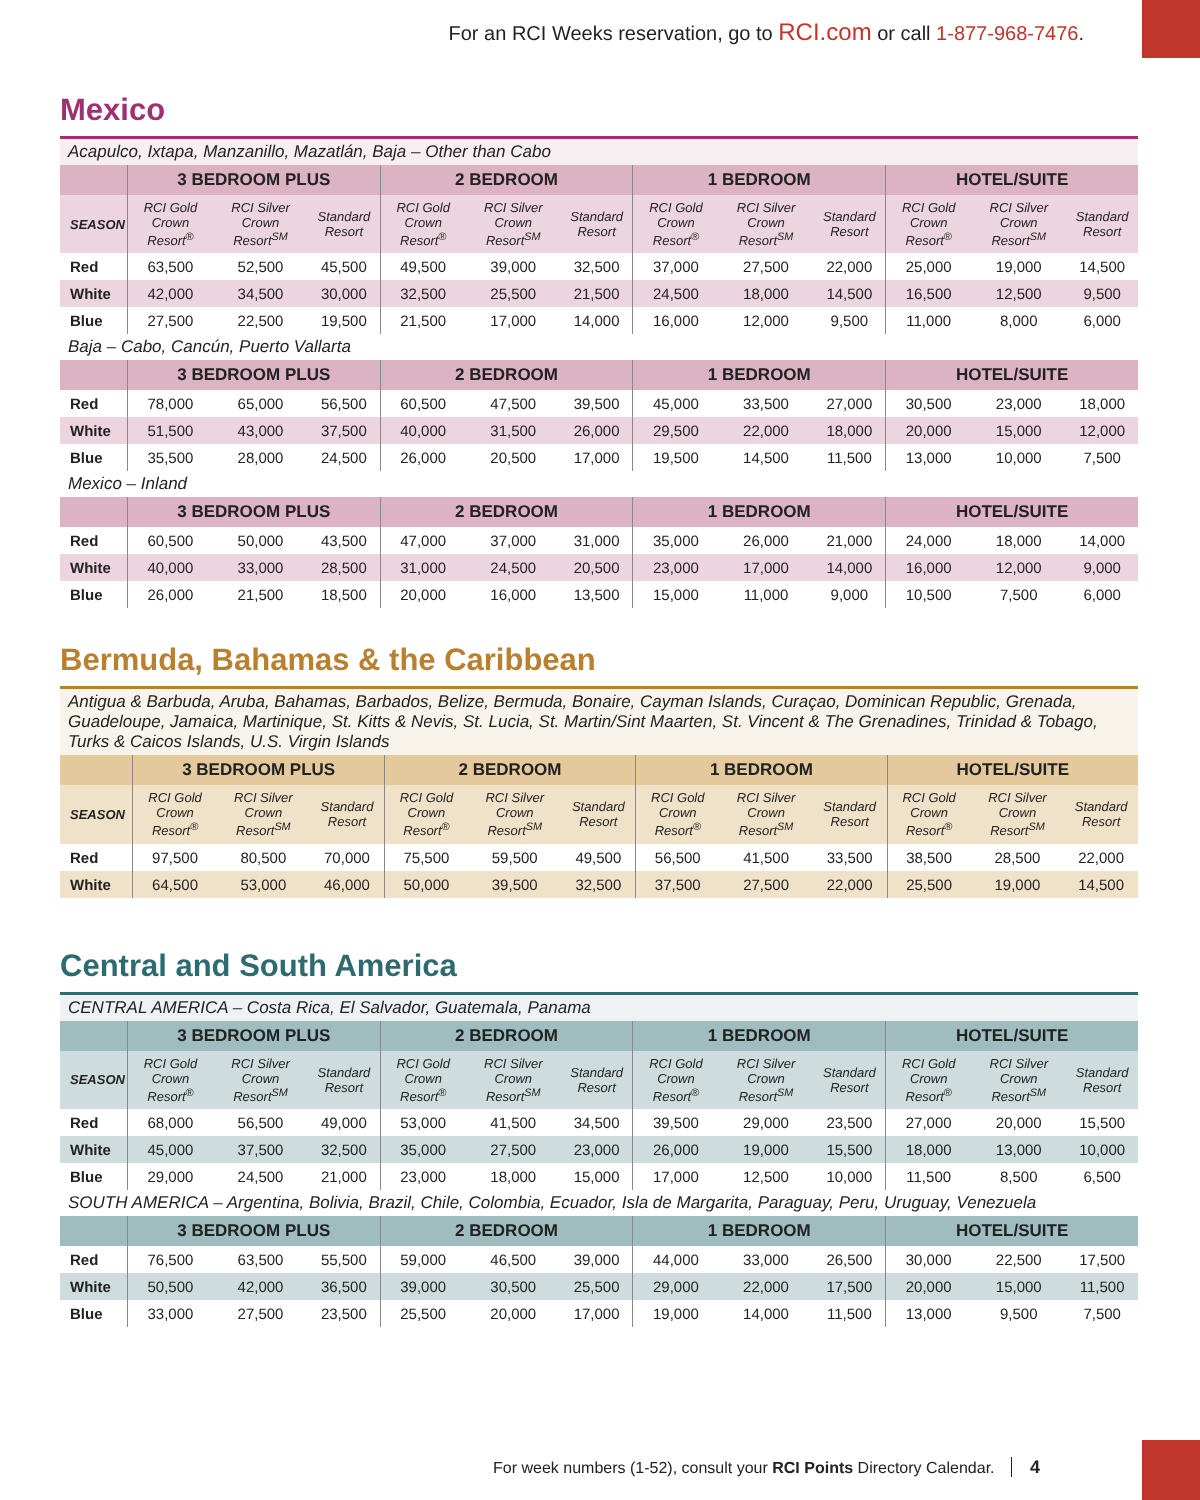For an RCI Weeks reservation, go to RCI.com or call 1-877-968-7476.
Mexico
| Acapulco, Ixtapa, Manzanillo, Mazatlán, Baja – Other than Cabo | | | | | | | | | | | | |
| | 3 BEDROOM PLUS | | | 2 BEDROOM | | | 1 BEDROOM | | | HOTEL/SUITE | | |
| SEASON | RCI Gold Crown Resort<sup>®</sup> | RCI Silver Crown Resort<sup>SM</sup> | Standard Resort | RCI Gold Crown Resort<sup>®</sup> | RCI Silver Crown Resort<sup>SM</sup> | Standard Resort | RCI Gold Crown Resort<sup>®</sup> | RCI Silver Crown Resort<sup>SM</sup> | Standard Resort | RCI Gold Crown Resort<sup>®</sup> | RCI Silver Crown Resort<sup>SM</sup> | Standard Resort |
| Red | 63,500 | 52,500 | 45,500 | 49,500 | 39,000 | 32,500 | 37,000 | 27,500 | 22,000 | 25,000 | 19,000 | 14,500 |
| White | 42,000 | 34,500 | 30,000 | 32,500 | 25,500 | 21,500 | 24,500 | 18,000 | 14,500 | 16,500 | 12,500 | 9,500 |
| Blue | 27,500 | 22,500 | 19,500 | 21,500 | 17,000 | 14,000 | 16,000 | 12,000 | 9,500 | 11,000 | 8,000 | 6,000 |
| Baja – Cabo, Cancún, Puerto Vallarta | | | | | | | | | | | | |
| | 3 BEDROOM PLUS | | | 2 BEDROOM | | | 1 BEDROOM | | | HOTEL/SUITE | | |
| Red | 78,000 | 65,000 | 56,500 | 60,500 | 47,500 | 39,500 | 45,000 | 33,500 | 27,000 | 30,500 | 23,000 | 18,000 |
| White | 51,500 | 43,000 | 37,500 | 40,000 | 31,500 | 26,000 | 29,500 | 22,000 | 18,000 | 20,000 | 15,000 | 12,000 |
| Blue | 35,500 | 28,000 | 24,500 | 26,000 | 20,500 | 17,000 | 19,500 | 14,500 | 11,500 | 13,000 | 10,000 | 7,500 |
| Mexico – Inland | | | | | | | | | | | | |
| | 3 BEDROOM PLUS | | | 2 BEDROOM | | | 1 BEDROOM | | | HOTEL/SUITE | | |
| Red | 60,500 | 50,000 | 43,500 | 47,000 | 37,000 | 31,000 | 35,000 | 26,000 | 21,000 | 24,000 | 18,000 | 14,000 |
| White | 40,000 | 33,000 | 28,500 | 31,000 | 24,500 | 20,500 | 23,000 | 17,000 | 14,000 | 16,000 | 12,000 | 9,000 |
| Blue | 26,000 | 21,500 | 18,500 | 20,000 | 16,000 | 13,500 | 15,000 | 11,000 | 9,000 | 10,500 | 7,500 | 6,000 |
Bermuda, Bahamas & the Caribbean
| Antigua & Barbuda, Aruba, Bahamas, Barbados, Belize, Bermuda, Bonaire, Cayman Islands, Curaçao, Dominican Republic, Grenada, Guadeloupe, Jamaica, Martinique, St. Kitts & Nevis, St. Lucia, St. Martin/Sint Maarten, St. Vincent & The Grenadines, Trinidad & Tobago, Turks & Caicos Islands, U.S. Virgin Islands | | | | | | | | | | | | |
| | 3 BEDROOM PLUS | | | 2 BEDROOM | | | 1 BEDROOM | | | HOTEL/SUITE | | |
| SEASON | RCI Gold Crown Resort<sup>®</sup> | RCI Silver Crown Resort<sup>SM</sup> | Standard Resort | RCI Gold Crown Resort<sup>®</sup> | RCI Silver Crown Resort<sup>SM</sup> | Standard Resort | RCI Gold Crown Resort<sup>®</sup> | RCI Silver Crown Resort<sup>SM</sup> | Standard Resort | RCI Gold Crown Resort<sup>®</sup> | RCI Silver Crown Resort<sup>SM</sup> | Standard Resort |
| Red | 97,500 | 80,500 | 70,000 | 75,500 | 59,500 | 49,500 | 56,500 | 41,500 | 33,500 | 38,500 | 28,500 | 22,000 |
| White | 64,500 | 53,000 | 46,000 | 50,000 | 39,500 | 32,500 | 37,500 | 27,500 | 22,000 | 25,500 | 19,000 | 14,500 |
Central and South America
| CENTRAL AMERICA – Costa Rica, El Salvador, Guatemala, Panama | | | | | | | | | | | | |
| | 3 BEDROOM PLUS | | | 2 BEDROOM | | | 1 BEDROOM | | | HOTEL/SUITE | | |
| SEASON | RCI Gold Crown Resort<sup>®</sup> | RCI Silver Crown Resort<sup>SM</sup> | Standard Resort | RCI Gold Crown Resort<sup>®</sup> | RCI Silver Crown Resort<sup>SM</sup> | Standard Resort | RCI Gold Crown Resort<sup>®</sup> | RCI Silver Crown Resort<sup>SM</sup> | Standard Resort | RCI Gold Crown Resort<sup>®</sup> | RCI Silver Crown Resort<sup>SM</sup> | Standard Resort |
| Red | 68,000 | 56,500 | 49,000 | 53,000 | 41,500 | 34,500 | 39,500 | 29,000 | 23,500 | 27,000 | 20,000 | 15,500 |
| White | 45,000 | 37,500 | 32,500 | 35,000 | 27,500 | 23,000 | 26,000 | 19,000 | 15,500 | 18,000 | 13,000 | 10,000 |
| Blue | 29,000 | 24,500 | 21,000 | 23,000 | 18,000 | 15,000 | 17,000 | 12,500 | 10,000 | 11,500 | 8,500 | 6,500 |
| SOUTH AMERICA – Argentina, Bolivia, Brazil, Chile, Colombia, Ecuador, Isla de Margarita, Paraguay, Peru, Uruguay, Venezuela | | | | | | | | | | | | |
| | 3 BEDROOM PLUS | | | 2 BEDROOM | | | 1 BEDROOM | | | HOTEL/SUITE | | |
| Red | 76,500 | 63,500 | 55,500 | 59,000 | 46,500 | 39,000 | 44,000 | 33,000 | 26,500 | 30,000 | 22,500 | 17,500 |
| White | 50,500 | 42,000 | 36,500 | 39,000 | 30,500 | 25,500 | 29,000 | 22,000 | 17,500 | 20,000 | 15,000 | 11,500 |
| Blue | 33,000 | 27,500 | 23,500 | 25,500 | 20,000 | 17,000 | 19,000 | 14,000 | 11,500 | 13,000 | 9,500 | 7,500 |
For week numbers (1-52), consult your RCI Points Directory Calendar. 4